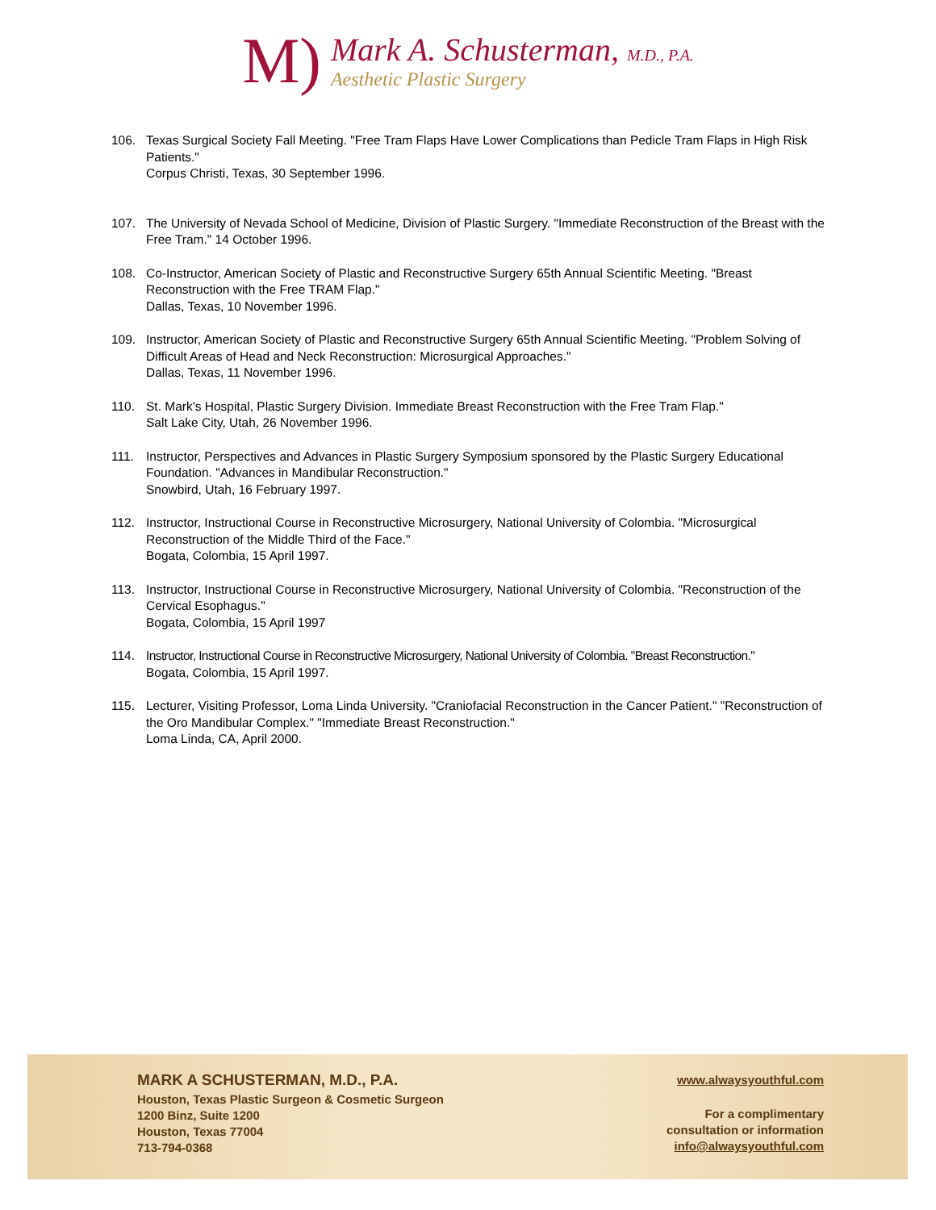M)
Mark A. Schusterman, M.D., P.A.
Aesthetic Plastic Surgery
106. Texas Surgical Society Fall Meeting. "Free Tram Flaps Have Lower Complications than Pedicle Tram Flaps in High Risk Patients."
Corpus Christi, Texas, 30 September 1996.
107. The University of Nevada School of Medicine, Division of Plastic Surgery. "Immediate Reconstruction of the Breast with the Free Tram." 14 October 1996.
108. Co-Instructor, American Society of Plastic and Reconstructive Surgery 65th Annual Scientific Meeting. "Breast Reconstruction with the Free TRAM Flap."
Dallas, Texas, 10 November 1996.
109. Instructor, American Society of Plastic and Reconstructive Surgery 65th Annual Scientific Meeting. "Problem Solving of Difficult Areas of Head and Neck Reconstruction: Microsurgical Approaches."
Dallas, Texas, 11 November 1996.
110. St. Mark's Hospital, Plastic Surgery Division. Immediate Breast Reconstruction with the Free Tram Flap."
Salt Lake City, Utah, 26 November 1996.
111. Instructor, Perspectives and Advances in Plastic Surgery Symposium sponsored by the Plastic Surgery Educational Foundation. "Advances in Mandibular Reconstruction."
Snowbird, Utah, 16 February 1997.
112. Instructor, Instructional Course in Reconstructive Microsurgery, National University of Colombia. "Microsurgical Reconstruction of the Middle Third of the Face."
Bogata, Colombia, 15 April 1997.
113. Instructor, Instructional Course in Reconstructive Microsurgery, National University of Colombia. "Reconstruction of the Cervical Esophagus."
Bogata, Colombia, 15 April 1997
114. Instructor, Instructional Course in Reconstructive Microsurgery, National University of Colombia. "Breast Reconstruction."
Bogata, Colombia, 15 April 1997.
115. Lecturer, Visiting Professor, Loma Linda University. "Craniofacial Reconstruction in the Cancer Patient." "Reconstruction of the Oro Mandibular Complex." "Immediate Breast Reconstruction."
Loma Linda, CA, April 2000.
MARK A SCHUSTERMAN, M.D., P.A.
Houston, Texas Plastic Surgeon & Cosmetic Surgeon
1200 Binz, Suite 1200
Houston, Texas 77004
713-794-0368
www.alwaysyouthful.com
For a complimentary
consultation or information
info@alwaysyouthful.com